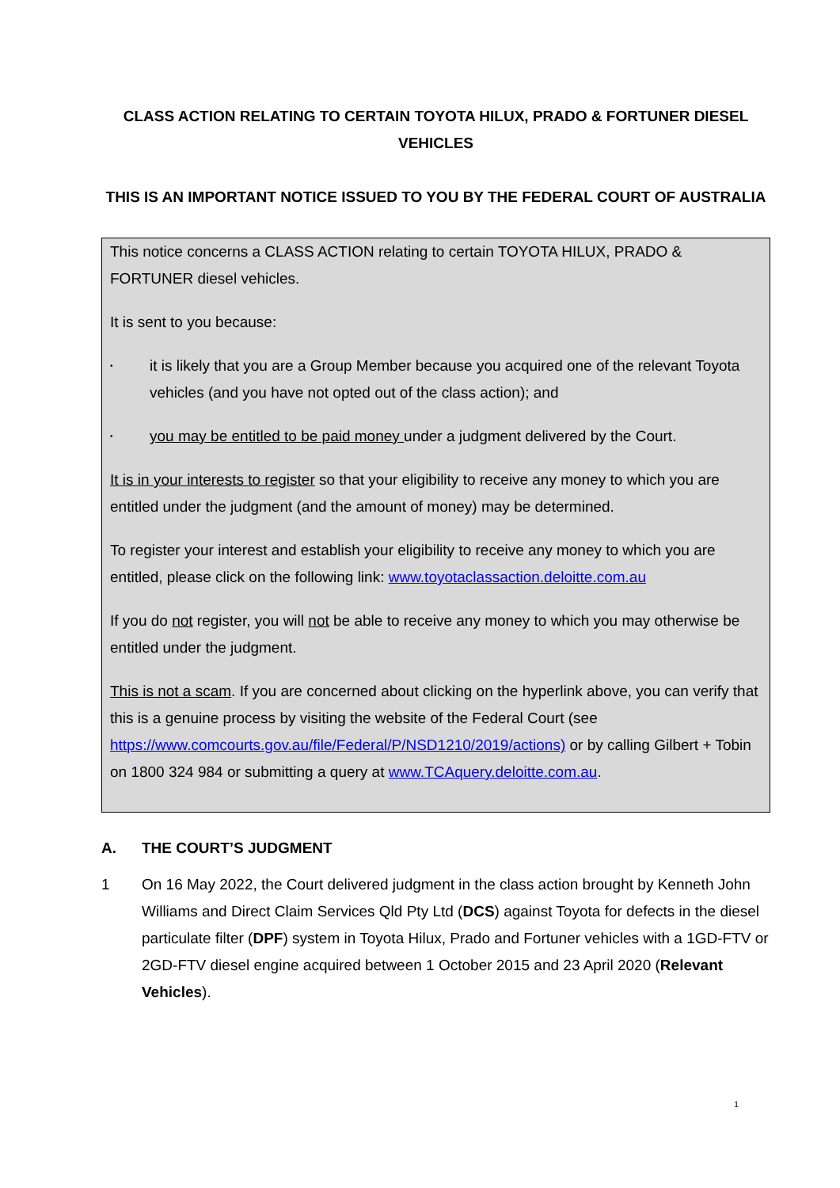CLASS ACTION RELATING TO CERTAIN TOYOTA HILUX, PRADO & FORTUNER DIESEL VEHICLES
THIS IS AN IMPORTANT NOTICE ISSUED TO YOU BY THE FEDERAL COURT OF AUSTRALIA
This notice concerns a CLASS ACTION relating to certain TOYOTA HILUX, PRADO & FORTUNER diesel vehicles.
It is sent to you because:
• it is likely that you are a Group Member because you acquired one of the relevant Toyota vehicles (and you have not opted out of the class action); and
• you may be entitled to be paid money under a judgment delivered by the Court.
It is in your interests to register so that your eligibility to receive any money to which you are entitled under the judgment (and the amount of money) may be determined.
To register your interest and establish your eligibility to receive any money to which you are entitled, please click on the following link: www.toyotaclassaction.deloitte.com.au
If you do not register, you will not be able to receive any money to which you may otherwise be entitled under the judgment.
This is not a scam. If you are concerned about clicking on the hyperlink above, you can verify that this is a genuine process by visiting the website of the Federal Court (see https://www.comcourts.gov.au/file/Federal/P/NSD1210/2019/actions) or by calling Gilbert + Tobin on 1800 324 984 or submitting a query at www.TCAquery.deloitte.com.au.
A. THE COURT’S JUDGMENT
1 On 16 May 2022, the Court delivered judgment in the class action brought by Kenneth John Williams and Direct Claim Services Qld Pty Ltd (DCS) against Toyota for defects in the diesel particulate filter (DPF) system in Toyota Hilux, Prado and Fortuner vehicles with a 1GD-FTV or 2GD-FTV diesel engine acquired between 1 October 2015 and 23 April 2020 (Relevant Vehicles).
1